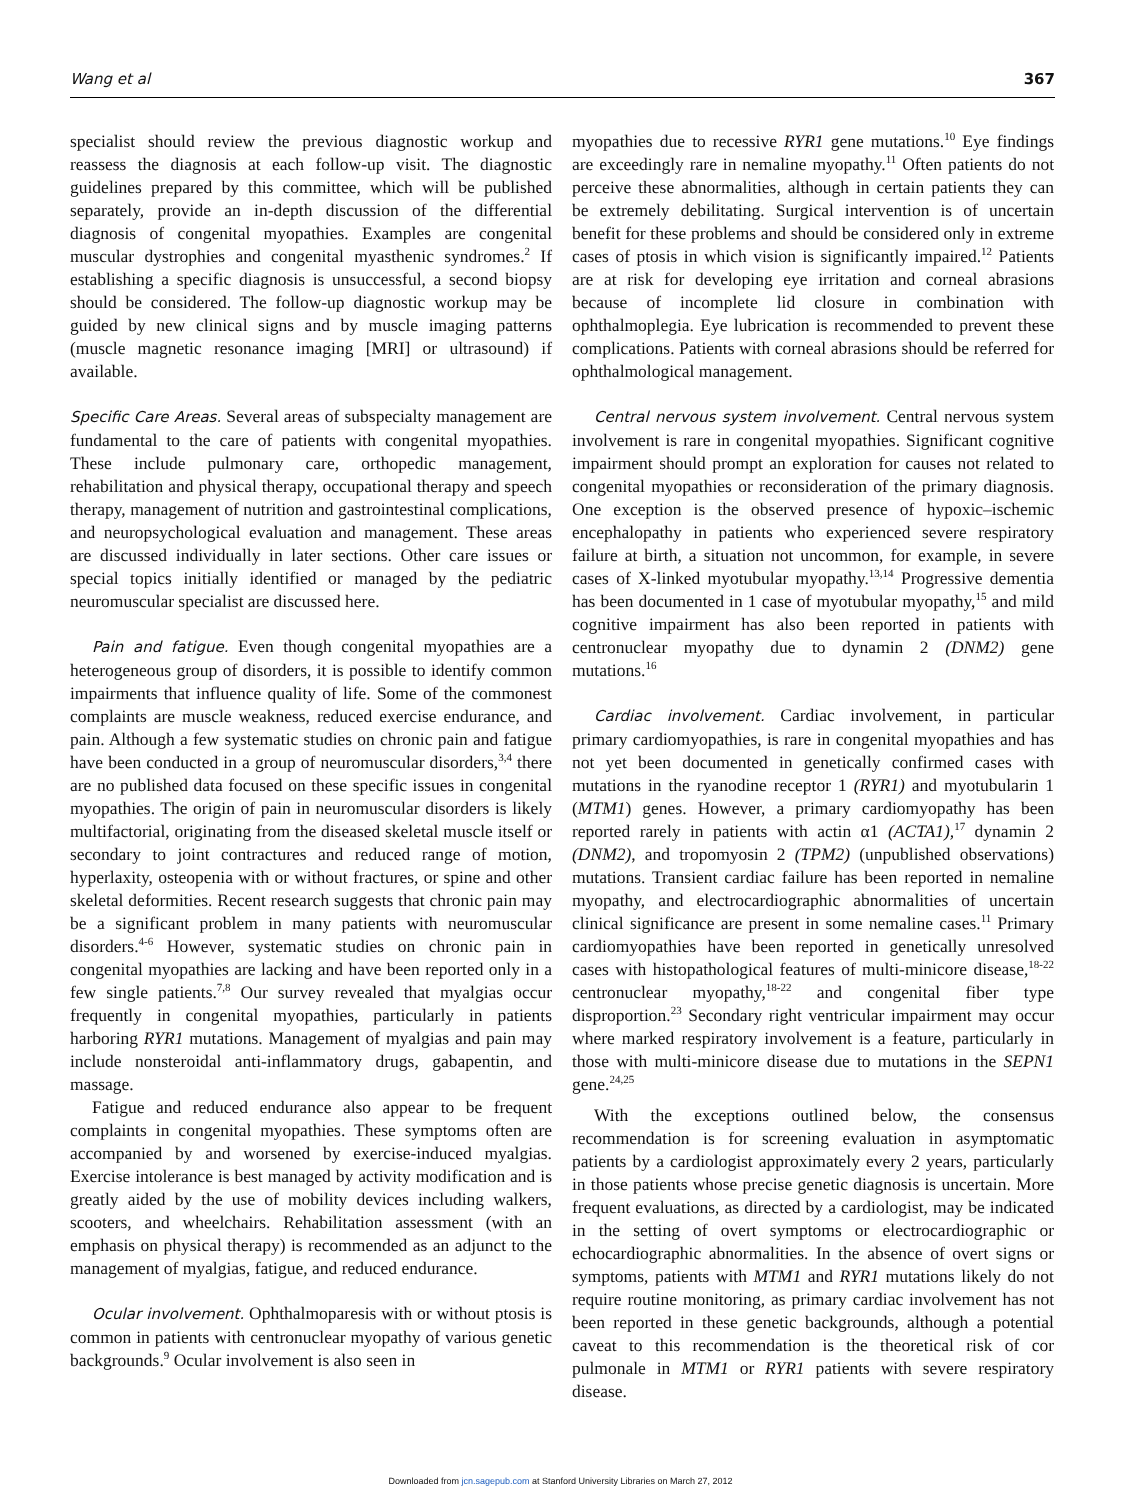Wang et al 367
specialist should review the previous diagnostic workup and reassess the diagnosis at each follow-up visit. The diagnostic guidelines prepared by this committee, which will be published separately, provide an in-depth discussion of the differential diagnosis of congenital myopathies. Examples are congenital muscular dystrophies and congenital myasthenic syndromes.<sup>2</sup> If establishing a specific diagnosis is unsuccessful, a second biopsy should be considered. The follow-up diagnostic workup may be guided by new clinical signs and by muscle imaging patterns (muscle magnetic resonance imaging [MRI] or ultrasound) if available.
Specific Care Areas. Several areas of subspecialty management are fundamental to the care of patients with congenital myopathies. These include pulmonary care, orthopedic management, rehabilitation and physical therapy, occupational therapy and speech therapy, management of nutrition and gastrointestinal complications, and neuropsychological evaluation and management. These areas are discussed individually in later sections. Other care issues or special topics initially identified or managed by the pediatric neuromuscular specialist are discussed here.
Pain and fatigue. Even though congenital myopathies are a heterogeneous group of disorders, it is possible to identify common impairments that influence quality of life. Some of the commonest complaints are muscle weakness, reduced exercise endurance, and pain. Although a few systematic studies on chronic pain and fatigue have been conducted in a group of neuromuscular disorders,<sup>3,4</sup> there are no published data focused on these specific issues in congenital myopathies. The origin of pain in neuromuscular disorders is likely multifactorial, originating from the diseased skeletal muscle itself or secondary to joint contractures and reduced range of motion, hyperlaxity, osteopenia with or without fractures, or spine and other skeletal deformities. Recent research suggests that chronic pain may be a significant problem in many patients with neuromuscular disorders.<sup>4-6</sup> However, systematic studies on chronic pain in congenital myopathies are lacking and have been reported only in a few single patients.<sup>7,8</sup> Our survey revealed that myalgias occur frequently in congenital myopathies, particularly in patients harboring RYR1 mutations. Management of myalgias and pain may include nonsteroidal anti-inflammatory drugs, gabapentin, and massage.
Fatigue and reduced endurance also appear to be frequent complaints in congenital myopathies. These symptoms often are accompanied by and worsened by exercise-induced myalgias. Exercise intolerance is best managed by activity modification and is greatly aided by the use of mobility devices including walkers, scooters, and wheelchairs. Rehabilitation assessment (with an emphasis on physical therapy) is recommended as an adjunct to the management of myalgias, fatigue, and reduced endurance.
Ocular involvement. Ophthalmoparesis with or without ptosis is common in patients with centronuclear myopathy of various genetic backgrounds.<sup>9</sup> Ocular involvement is also seen in
myopathies due to recessive RYR1 gene mutations.<sup>10</sup> Eye findings are exceedingly rare in nemaline myopathy.<sup>11</sup> Often patients do not perceive these abnormalities, although in certain patients they can be extremely debilitating. Surgical intervention is of uncertain benefit for these problems and should be considered only in extreme cases of ptosis in which vision is significantly impaired.<sup>12</sup> Patients are at risk for developing eye irritation and corneal abrasions because of incomplete lid closure in combination with ophthalmoplegia. Eye lubrication is recommended to prevent these complications. Patients with corneal abrasions should be referred for ophthalmological management.
Central nervous system involvement. Central nervous system involvement is rare in congenital myopathies. Significant cognitive impairment should prompt an exploration for causes not related to congenital myopathies or reconsideration of the primary diagnosis. One exception is the observed presence of hypoxic–ischemic encephalopathy in patients who experienced severe respiratory failure at birth, a situation not uncommon, for example, in severe cases of X-linked myotubular myopathy.<sup>13,14</sup> Progressive dementia has been documented in 1 case of myotubular myopathy,<sup>15</sup> and mild cognitive impairment has also been reported in patients with centronuclear myopathy due to dynamin 2 (DNM2) gene mutations.<sup>16</sup>
Cardiac involvement. Cardiac involvement, in particular primary cardiomyopathies, is rare in congenital myopathies and has not yet been documented in genetically confirmed cases with mutations in the ryanodine receptor 1 (RYR1) and myotubularin 1 (MTM1) genes. However, a primary cardiomyopathy has been reported rarely in patients with actin α1 (ACTA1),<sup>17</sup> dynamin 2 (DNM2), and tropomyosin 2 (TPM2) (unpublished observations) mutations. Transient cardiac failure has been reported in nemaline myopathy, and electrocardiographic abnormalities of uncertain clinical significance are present in some nemaline cases.<sup>11</sup> Primary cardiomyopathies have been reported in genetically unresolved cases with histopathological features of multi-minicore disease,<sup>18-22</sup> centronuclear myopathy,<sup>18-22</sup> and congenital fiber type disproportion.<sup>23</sup> Secondary right ventricular impairment may occur where marked respiratory involvement is a feature, particularly in those with multi-minicore disease due to mutations in the SEPN1 gene.<sup>24,25</sup>
With the exceptions outlined below, the consensus recommendation is for screening evaluation in asymptomatic patients by a cardiologist approximately every 2 years, particularly in those patients whose precise genetic diagnosis is uncertain. More frequent evaluations, as directed by a cardiologist, may be indicated in the setting of overt symptoms or electrocardiographic or echocardiographic abnormalities. In the absence of overt signs or symptoms, patients with MTM1 and RYR1 mutations likely do not require routine monitoring, as primary cardiac involvement has not been reported in these genetic backgrounds, although a potential caveat to this recommendation is the theoretical risk of cor pulmonale in MTM1 or RYR1 patients with severe respiratory disease.
Downloaded from jcn.sagepub.com at Stanford University Libraries on March 27, 2012